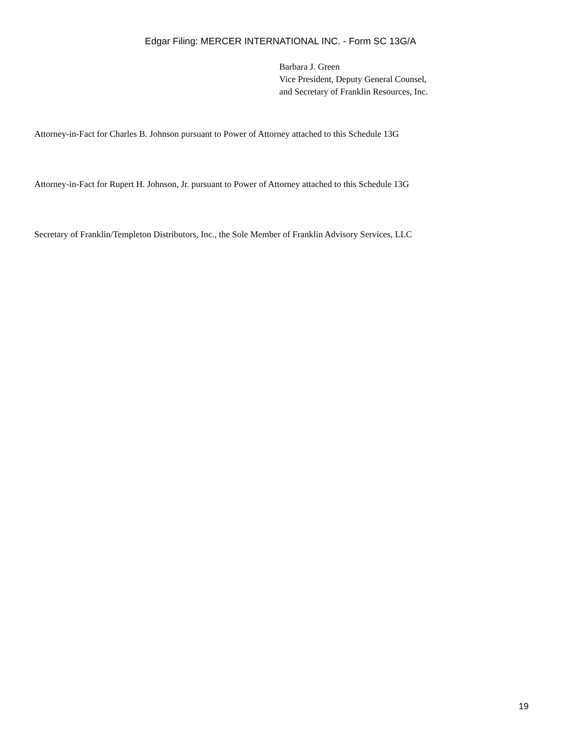Edgar Filing: MERCER INTERNATIONAL INC. - Form SC 13G/A
Barbara J. Green
Vice President, Deputy General Counsel,
and Secretary of Franklin Resources, Inc.
Attorney-in-Fact for Charles B. Johnson pursuant to Power of Attorney attached to this Schedule 13G
Attorney-in-Fact for Rupert H. Johnson, Jr. pursuant to Power of Attorney attached to this Schedule 13G
Secretary of Franklin/Templeton Distributors, Inc., the Sole Member of Franklin Advisory Services, LLC
19